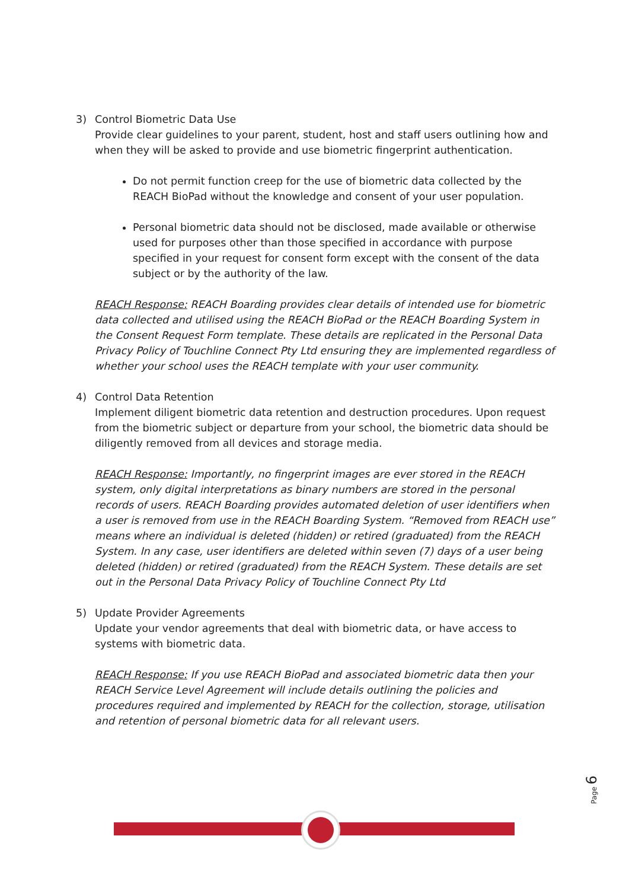3) Control Biometric Data Use
Provide clear guidelines to your parent, student, host and staff users outlining how and when they will be asked to provide and use biometric fingerprint authentication.
Do not permit function creep for the use of biometric data collected by the REACH BioPad without the knowledge and consent of your user population.
Personal biometric data should not be disclosed, made available or otherwise used for purposes other than those specified in accordance with purpose specified in your request for consent form except with the consent of the data subject or by the authority of the law.
REACH Response: REACH Boarding provides clear details of intended use for biometric data collected and utilised using the REACH BioPad or the REACH Boarding System in the Consent Request Form template. These details are replicated in the Personal Data Privacy Policy of Touchline Connect Pty Ltd ensuring they are implemented regardless of whether your school uses the REACH template with your user community.
4) Control Data Retention
Implement diligent biometric data retention and destruction procedures. Upon request from the biometric subject or departure from your school, the biometric data should be diligently removed from all devices and storage media.
REACH Response: Importantly, no fingerprint images are ever stored in the REACH system, only digital interpretations as binary numbers are stored in the personal records of users. REACH Boarding provides automated deletion of user identifiers when a user is removed from use in the REACH Boarding System. “Removed from REACH use” means where an individual is deleted (hidden) or retired (graduated) from the REACH System. In any case, user identifiers are deleted within seven (7) days of a user being deleted (hidden) or retired (graduated) from the REACH System. These details are set out in the Personal Data Privacy Policy of Touchline Connect Pty Ltd
5) Update Provider Agreements
Update your vendor agreements that deal with biometric data, or have access to systems with biometric data.
REACH Response: If you use REACH BioPad and associated biometric data then your REACH Service Level Agreement will include details outlining the policies and procedures required and implemented by REACH for the collection, storage, utilisation and retention of personal biometric data for all relevant users.
Page 6